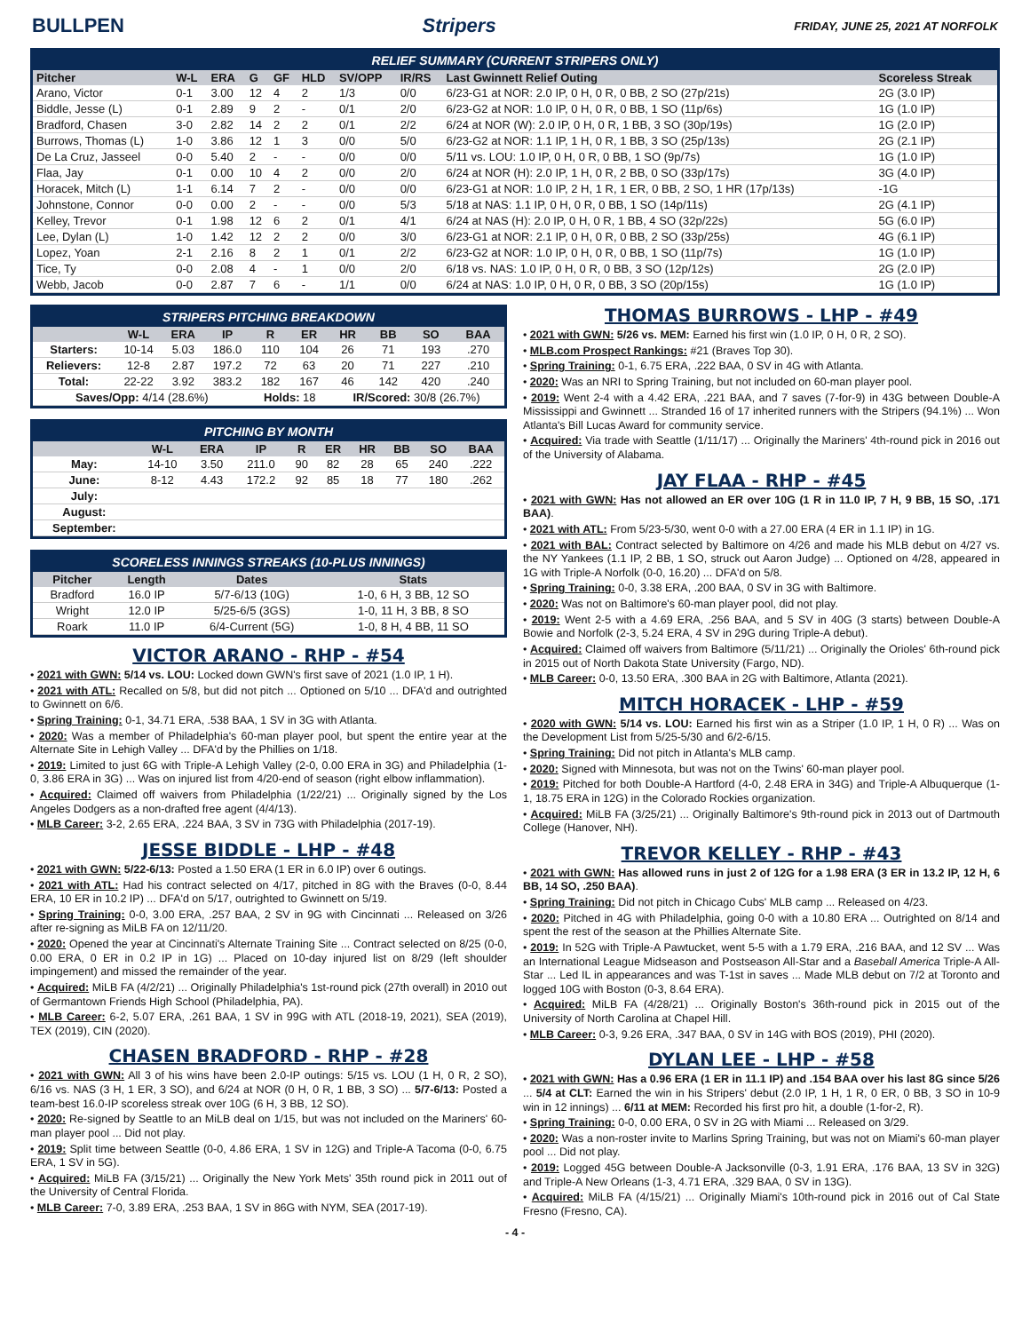BULLPEN Stripers FRIDAY, JUNE 25, 2021 AT NORFOLK
RELIEF SUMMARY (CURRENT STRIPERS ONLY)
| Pitcher | W-L | ERA | G | GF | HLD | SV/OPP | IR/RS | Last Gwinnett Relief Outing | Scoreless Streak |
| --- | --- | --- | --- | --- | --- | --- | --- | --- | --- |
| Arano, Victor | 0-1 | 3.00 | 12 | 4 | 2 | 1/3 | 0/0 | 6/23-G1 at NOR: 2.0 IP, 0 H, 0 R, 0 BB, 2 SO (27p/21s) | 2G (3.0 IP) |
| Biddle, Jesse (L) | 0-1 | 2.89 | 9 | 2 | - | 0/1 | 2/0 | 6/23-G2 at NOR: 1.0 IP, 0 H, 0 R, 0 BB, 1 SO (11p/6s) | 1G (1.0 IP) |
| Bradford, Chasen | 3-0 | 2.82 | 14 | 2 | 2 | 0/1 | 2/2 | 6/24 at NOR (W): 2.0 IP, 0 H, 0 R, 1 BB, 3 SO (30p/19s) | 1G (2.0 IP) |
| Burrows, Thomas (L) | 1-0 | 3.86 | 12 | 1 | 3 | 0/0 | 5/0 | 6/23-G2 at NOR: 1.1 IP, 1 H, 0 R, 1 BB, 3 SO (25p/13s) | 2G (2.1 IP) |
| De La Cruz, Jasseel | 0-0 | 5.40 | 2 | - | - | 0/0 | 0/0 | 5/11 vs. LOU: 1.0 IP, 0 H, 0 R, 0 BB, 1 SO (9p/7s) | 1G (1.0 IP) |
| Flaa, Jay | 0-1 | 0.00 | 10 | 4 | 2 | 0/0 | 2/0 | 6/24 at NOR (H): 2.0 IP, 1 H, 0 R, 2 BB, 0 SO (33p/17s) | 3G (4.0 IP) |
| Horacek, Mitch (L) | 1-1 | 6.14 | 7 | 2 | - | 0/0 | 0/0 | 6/23-G1 at NOR: 1.0 IP, 2 H, 1 R, 1 ER, 0 BB, 2 SO, 1 HR (17p/13s) | -1G |
| Johnstone, Connor | 0-0 | 0.00 | 2 | - | - | 0/0 | 5/3 | 5/18 at NAS: 1.1 IP, 0 H, 0 R, 0 BB, 1 SO (14p/11s) | 2G (4.1 IP) |
| Kelley, Trevor | 0-1 | 1.98 | 12 | 6 | 2 | 0/1 | 4/1 | 6/24 at NAS (H): 2.0 IP, 0 H, 0 R, 1 BB, 4 SO (32p/22s) | 5G (6.0 IP) |
| Lee, Dylan (L) | 1-0 | 1.42 | 12 | 2 | 2 | 0/0 | 3/0 | 6/23-G1 at NOR: 2.1 IP, 0 H, 0 R, 0 BB, 2 SO (33p/25s) | 4G (6.1 IP) |
| Lopez, Yoan | 2-1 | 2.16 | 8 | 2 | 1 | 0/1 | 2/2 | 6/23-G2 at NOR: 1.0 IP, 0 H, 0 R, 0 BB, 1 SO (11p/7s) | 1G (1.0 IP) |
| Tice, Ty | 0-0 | 2.08 | 4 | - | 1 | 0/0 | 2/0 | 6/18 vs. NAS: 1.0 IP, 0 H, 0 R, 0 BB, 3 SO (12p/12s) | 2G (2.0 IP) |
| Webb, Jacob | 0-0 | 2.87 | 7 | 6 | - | 1/1 | 0/0 | 6/24 at NAS: 1.0 IP, 0 H, 0 R, 0 BB, 3 SO (20p/15s) | 1G (1.0 IP) |
STRIPERS PITCHING BREAKDOWN
| | W-L | ERA | IP | R | ER | HR | BB | SO | BAA |
| --- | --- | --- | --- | --- | --- | --- | --- | --- | --- |
| Starters: | 10-14 | 5.03 | 186.0 | 110 | 104 | 26 | 71 | 193 | .270 |
| Relievers: | 12-8 | 2.87 | 197.2 | 72 | 63 | 20 | 71 | 227 | .210 |
| Total: | 22-22 | 3.92 | 383.2 | 182 | 167 | 46 | 142 | 420 | .240 |
| Saves/Opp: 4/14 (28.6%) | | | | Holds: 18 | | IR/Scored: 30/8 (26.7%) | | | |
PITCHING BY MONTH
| | W-L | ERA | IP | R | ER | HR | BB | SO | BAA |
| --- | --- | --- | --- | --- | --- | --- | --- | --- | --- |
| May: | 14-10 | 3.50 | 211.0 | 90 | 82 | 28 | 65 | 240 | .222 |
| June: | 8-12 | 4.43 | 172.2 | 92 | 85 | 18 | 77 | 180 | .262 |
| July: | | | | | | | | | |
| August: | | | | | | | | | |
| September: | | | | | | | | | |
SCORELESS INNINGS STREAKS (10-PLUS INNINGS)
| Pitcher | Length | Dates | Stats |
| --- | --- | --- | --- |
| Bradford | 16.0 IP | 5/7-6/13 (10G) | 1-0, 6 H, 3 BB, 12 SO |
| Wright | 12.0 IP | 5/25-6/5 (3GS) | 1-0, 11 H, 3 BB, 8 SO |
| Roark | 11.0 IP | 6/4-Current (5G) | 1-0, 8 H, 4 BB, 11 SO |
VICTOR ARANO - RHP - #54
• 2021 with GWN: 5/14 vs. LOU: Locked down GWN's first save of 2021 (1.0 IP, 1 H).
• 2021 with ATL: Recalled on 5/8, but did not pitch ... Optioned on 5/10 ... DFA'd and outrighted to Gwinnett on 6/6.
• Spring Training: 0-1, 34.71 ERA, .538 BAA, 1 SV in 3G with Atlanta.
• 2020: Was a member of Philadelphia's 60-man player pool, but spent the entire year at the Alternate Site in Lehigh Valley ... DFA'd by the Phillies on 1/18.
• 2019: Limited to just 6G with Triple-A Lehigh Valley (2-0, 0.00 ERA in 3G) and Philadelphia (1-0, 3.86 ERA in 3G) ... Was on injured list from 4/20-end of season (right elbow inflammation).
• Acquired: Claimed off waivers from Philadelphia (1/22/21) ... Originally signed by the Los Angeles Dodgers as a non-drafted free agent (4/4/13).
• MLB Career: 3-2, 2.65 ERA, .224 BAA, 3 SV in 73G with Philadelphia (2017-19).
JESSE BIDDLE - LHP - #48
• 2021 with GWN: 5/22-6/13: Posted a 1.50 ERA (1 ER in 6.0 IP) over 6 outings.
• 2021 with ATL: Had his contract selected on 4/17, pitched in 8G with the Braves (0-0, 8.44 ERA, 10 ER in 10.2 IP) ... DFA'd on 5/17, outrighted to Gwinnett on 5/19.
• Spring Training: 0-0, 3.00 ERA, .257 BAA, 2 SV in 9G with Cincinnati ... Released on 3/26 after re-signing as MiLB FA on 12/11/20.
• 2020: Opened the year at Cincinnati's Alternate Training Site ... Contract selected on 8/25 (0-0, 0.00 ERA, 0 ER in 0.2 IP in 1G) ... Placed on 10-day injured list on 8/29 (left shoulder impingement) and missed the remainder of the year.
• Acquired: MiLB FA (4/2/21) ... Originally Philadelphia's 1st-round pick (27th overall) in 2010 out of Germantown Friends High School (Philadelphia, PA).
• MLB Career: 6-2, 5.07 ERA, .261 BAA, 1 SV in 99G with ATL (2018-19, 2021), SEA (2019), TEX (2019), CIN (2020).
CHASEN BRADFORD - RHP - #28
• 2021 with GWN: All 3 of his wins have been 2.0-IP outings: 5/15 vs. LOU (1 H, 0 R, 2 SO), 6/16 vs. NAS (3 H, 1 ER, 3 SO), and 6/24 at NOR (0 H, 0 R, 1 BB, 3 SO) ... 5/7-6/13: Posted a team-best 16.0-IP scoreless streak over 10G (6 H, 3 BB, 12 SO).
• 2020: Re-signed by Seattle to an MiLB deal on 1/15, but was not included on the Mariners' 60-man player pool ... Did not play.
• 2019: Split time between Seattle (0-0, 4.86 ERA, 1 SV in 12G) and Triple-A Tacoma (0-0, 6.75 ERA, 1 SV in 5G).
• Acquired: MiLB FA (3/15/21) ... Originally the New York Mets' 35th round pick in 2011 out of the University of Central Florida.
• MLB Career: 7-0, 3.89 ERA, .253 BAA, 1 SV in 86G with NYM, SEA (2017-19).
THOMAS BURROWS - LHP - #49
• 2021 with GWN: 5/26 vs. MEM: Earned his first win (1.0 IP, 0 H, 0 R, 2 SO).
• MLB.com Prospect Rankings: #21 (Braves Top 30).
• Spring Training: 0-1, 6.75 ERA, .222 BAA, 0 SV in 4G with Atlanta.
• 2020: Was an NRI to Spring Training, but not included on 60-man player pool.
• 2019: Went 2-4 with a 4.42 ERA, .221 BAA, and 7 saves (7-for-9) in 43G between Double-A Mississippi and Gwinnett ... Stranded 16 of 17 inherited runners with the Stripers (94.1%) ... Won Atlanta's Bill Lucas Award for community service.
• Acquired: Via trade with Seattle (1/11/17) ... Originally the Mariners' 4th-round pick in 2016 out of the University of Alabama.
JAY FLAA - RHP - #45
• 2021 with GWN: Has not allowed an ER over 10G (1 R in 11.0 IP, 7 H, 9 BB, 15 SO, .171 BAA).
• 2021 with ATL: From 5/23-5/30, went 0-0 with a 27.00 ERA (4 ER in 1.1 IP) in 1G.
• 2021 with BAL: Contract selected by Baltimore on 4/26 and made his MLB debut on 4/27 vs. the NY Yankees (1.1 IP, 2 BB, 1 SO, struck out Aaron Judge) ... Optioned on 4/28, appeared in 1G with Triple-A Norfolk (0-0, 16.20) ... DFA'd on 5/8.
• Spring Training: 0-0, 3.38 ERA, .200 BAA, 0 SV in 3G with Baltimore.
• 2020: Was not on Baltimore's 60-man player pool, did not play.
• 2019: Went 2-5 with a 4.69 ERA, .256 BAA, and 5 SV in 40G (3 starts) between Double-A Bowie and Norfolk (2-3, 5.24 ERA, 4 SV in 29G during Triple-A debut).
• Acquired: Claimed off waivers from Baltimore (5/11/21) ... Originally the Orioles' 6th-round pick in 2015 out of North Dakota State University (Fargo, ND).
• MLB Career: 0-0, 13.50 ERA, .300 BAA in 2G with Baltimore, Atlanta (2021).
MITCH HORACEK - LHP - #59
• 2020 with GWN: 5/14 vs. LOU: Earned his first win as a Striper (1.0 IP, 1 H, 0 R) ... Was on the Development List from 5/25-5/30 and 6/2-6/15.
• Spring Training: Did not pitch in Atlanta's MLB camp.
• 2020: Signed with Minnesota, but was not on the Twins' 60-man player pool.
• 2019: Pitched for both Double-A Hartford (4-0, 2.48 ERA in 34G) and Triple-A Albuquerque (1-1, 18.75 ERA in 12G) in the Colorado Rockies organization.
• Acquired: MiLB FA (3/25/21) ... Originally Baltimore's 9th-round pick in 2013 out of Dartmouth College (Hanover, NH).
TREVOR KELLEY - RHP - #43
• 2021 with GWN: Has allowed runs in just 2 of 12G for a 1.98 ERA (3 ER in 13.2 IP, 12 H, 6 BB, 14 SO, .250 BAA).
• Spring Training: Did not pitch in Chicago Cubs' MLB camp ... Released on 4/23.
• 2020: Pitched in 4G with Philadelphia, going 0-0 with a 10.80 ERA ... Outrighted on 8/14 and spent the rest of the season at the Phillies Alternate Site.
• 2019: In 52G with Triple-A Pawtucket, went 5-5 with a 1.79 ERA, .216 BAA, and 12 SV ... Was an International League Midseason and Postseason All-Star and a Baseball America Triple-A All-Star ... Led IL in appearances and was T-1st in saves ... Made MLB debut on 7/2 at Toronto and logged 10G with Boston (0-3, 8.64 ERA).
• Acquired: MiLB FA (4/28/21) ... Originally Boston's 36th-round pick in 2015 out of the University of North Carolina at Chapel Hill.
• MLB Career: 0-3, 9.26 ERA, .347 BAA, 0 SV in 14G with BOS (2019), PHI (2020).
DYLAN LEE - LHP - #58
• 2021 with GWN: Has a 0.96 ERA (1 ER in 11.1 IP) and .154 BAA over his last 8G since 5/26 ... 5/4 at CLT: Earned the win in his Stripers' debut (2.0 IP, 1 H, 1 R, 0 ER, 0 BB, 3 SO in 10-9 win in 12 innings) ... 6/11 at MEM: Recorded his first pro hit, a double (1-for-2, R).
• Spring Training: 0-0, 0.00 ERA, 0 SV in 2G with Miami ... Released on 3/29.
• 2020: Was a non-roster invite to Marlins Spring Training, but was not on Miami's 60-man player pool ... Did not play.
• 2019: Logged 45G between Double-A Jacksonville (0-3, 1.91 ERA, .176 BAA, 13 SV in 32G) and Triple-A New Orleans (1-3, 4.71 ERA, .329 BAA, 0 SV in 13G).
• Acquired: MiLB FA (4/15/21) ... Originally Miami's 10th-round pick in 2016 out of Cal State Fresno (Fresno, CA).
- 4 -